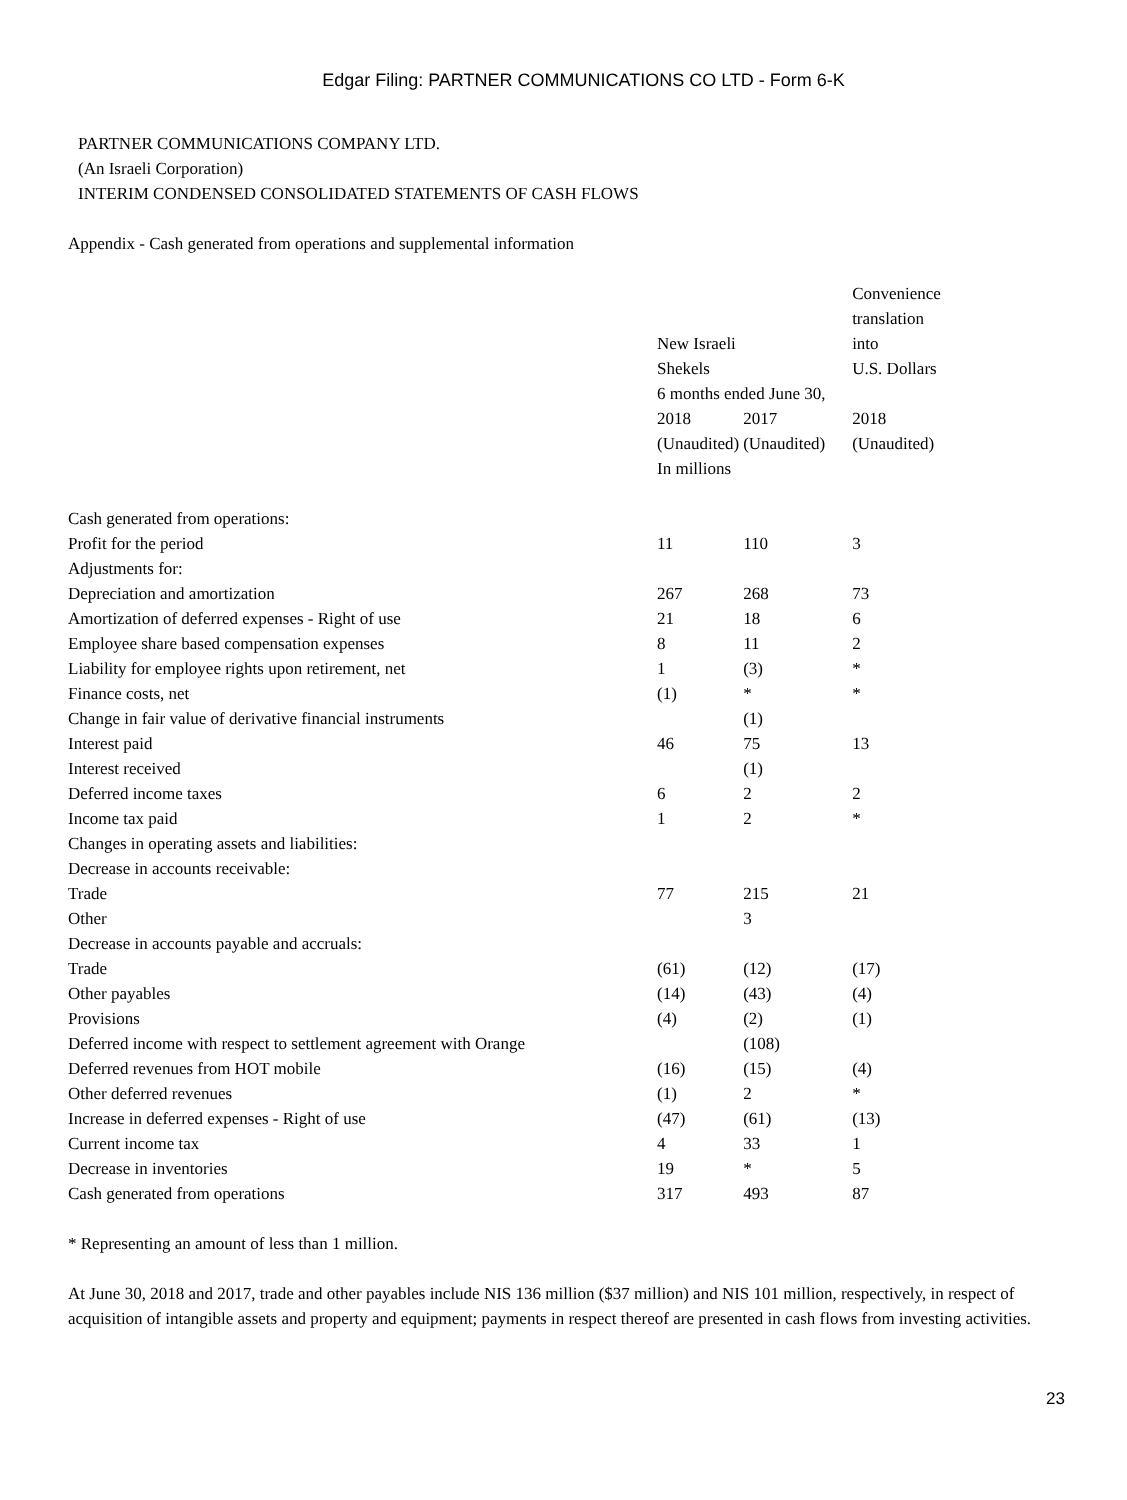Edgar Filing: PARTNER COMMUNICATIONS CO LTD - Form 6-K
PARTNER COMMUNICATIONS COMPANY LTD.
(An Israeli Corporation)
INTERIM CONDENSED CONSOLIDATED STATEMENTS OF CASH FLOWS
Appendix - Cash generated from operations and supplemental information
| | | | Convenience |
| | | | translation |
| | New Israeli | | into |
| | Shekels | | U.S. Dollars |
| | 6 months ended June 30, | | |
| | 2018 | 2017 | 2018 |
| | (Unaudited) | (Unaudited) | (Unaudited) |
| | In millions | | |
| Cash generated from operations: | | | |
| Profit for the period | 11 | 110 | 3 |
| Adjustments for: | | | |
| Depreciation and amortization | 267 | 268 | 73 |
| Amortization of deferred expenses - Right of use | 21 | 18 | 6 |
| Employee share based compensation expenses | 8 | 11 | 2 |
| Liability for employee rights upon retirement, net | 1 | (3) | * |
| Finance costs, net | (1) | * | * |
| Change in fair value of derivative financial instruments | | (1) | |
| Interest paid | 46 | 75 | 13 |
| Interest received | | (1) | |
| Deferred income taxes | 6 | 2 | 2 |
| Income tax paid | 1 | 2 | * |
| Changes in operating assets and liabilities: | | | |
| Decrease in accounts receivable: | | | |
| Trade | 77 | 215 | 21 |
| Other | | 3 | |
| Decrease in accounts payable and accruals: | | | |
| Trade | (61) | (12) | (17) |
| Other payables | (14) | (43) | (4) |
| Provisions | (4) | (2) | (1) |
| Deferred income with respect to settlement agreement with Orange | | (108) | |
| Deferred revenues from HOT mobile | (16) | (15) | (4) |
| Other deferred revenues | (1) | 2 | * |
| Increase in deferred expenses - Right of use | (47) | (61) | (13) |
| Current income tax | 4 | 33 | 1 |
| Decrease in inventories | 19 | * | 5 |
| Cash generated from operations | 317 | 493 | 87 |
* Representing an amount of less than 1 million.
At June 30, 2018 and 2017, trade and other payables include NIS 136 million ($37 million) and NIS 101 million, respectively, in respect of acquisition of intangible assets and property and equipment; payments in respect thereof are presented in cash flows from investing activities.
23